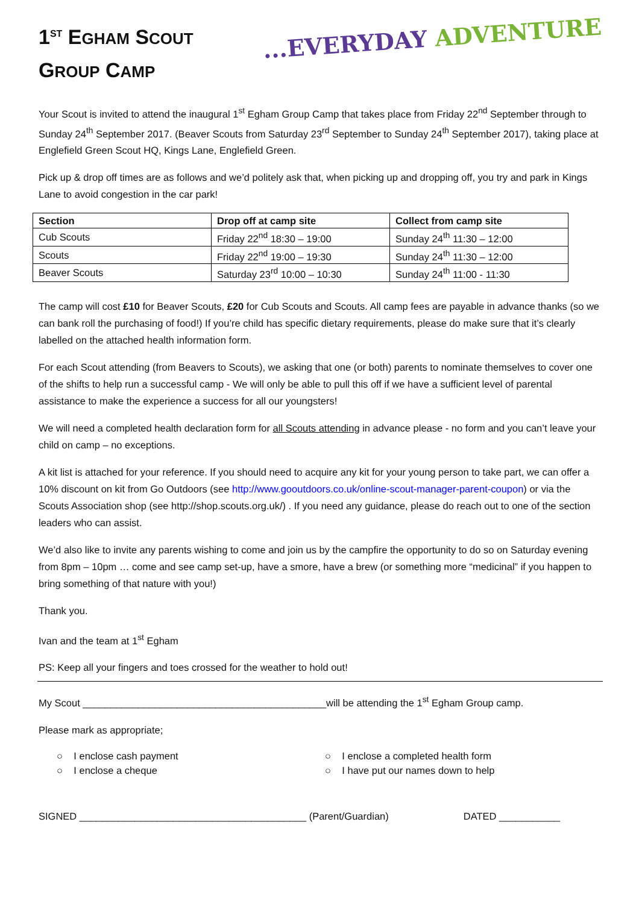1<sup>ST</sup> EGHAM SCOUT
GROUP CAMP
...EVERYDAY ADVENTURE
Your Scout is invited to attend the inaugural 1<sup>st</sup> Egham Group Camp that takes place from Friday 22<sup>nd</sup> September through to Sunday 24<sup>th</sup> September 2017. (Beaver Scouts from Saturday 23<sup>rd</sup> September to Sunday 24<sup>th</sup> September 2017), taking place at Englefield Green Scout HQ, Kings Lane, Englefield Green.
Pick up & drop off times are as follows and we’d politely ask that, when picking up and dropping off, you try and park in Kings Lane to avoid congestion in the car park!
| Section | Drop off at camp site | Collect from camp site |
| --- | --- | --- |
| Cub Scouts | Friday 22<sup>nd</sup> 18:30 – 19:00 | Sunday 24<sup>th</sup> 11:30 – 12:00 |
| Scouts | Friday 22<sup>nd</sup> 19:00 – 19:30 | Sunday 24<sup>th</sup> 11:30 – 12:00 |
| Beaver Scouts | Saturday 23<sup>rd</sup> 10:00 – 10:30 | Sunday 24<sup>th</sup> 11:00 - 11:30 |
The camp will cost £10 for Beaver Scouts, £20 for Cub Scouts and Scouts. All camp fees are payable in advance thanks (so we can bank roll the purchasing of food!) If you’re child has specific dietary requirements, please do make sure that it’s clearly labelled on the attached health information form.
For each Scout attending (from Beavers to Scouts), we asking that one (or both) parents to nominate themselves to cover one of the shifts to help run a successful camp - We will only be able to pull this off if we have a sufficient level of parental assistance to make the experience a success for all our youngsters!
We will need a completed health declaration form for all Scouts attending in advance please - no form and you can’t leave your child on camp – no exceptions.
A kit list is attached for your reference. If you should need to acquire any kit for your young person to take part, we can offer a 10% discount on kit from Go Outdoors (see http://www.gooutdoors.co.uk/online-scout-manager-parent-coupon) or via the Scouts Association shop (see http://shop.scouts.org.uk/) . If you need any guidance, please do reach out to one of the section leaders who can assist.
We’d also like to invite any parents wishing to come and join us by the campfire the opportunity to do so on Saturday evening from 8pm – 10pm … come and see camp set-up, have a smore, have a brew (or something more “medicinal” if you happen to bring something of that nature with you!)
Thank you.
Ivan and the team at 1<sup>st</sup> Egham
PS: Keep all your fingers and toes crossed for the weather to hold out!
My Scout ____________________________________________will be attending the 1<sup>st</sup> Egham Group camp.
Please mark as appropriate;
○ I enclose cash payment
○ I enclose a cheque
○ I enclose a completed health form
○ I have put our names down to help
SIGNED _________________________________________ (Parent/Guardian) DATED ___________